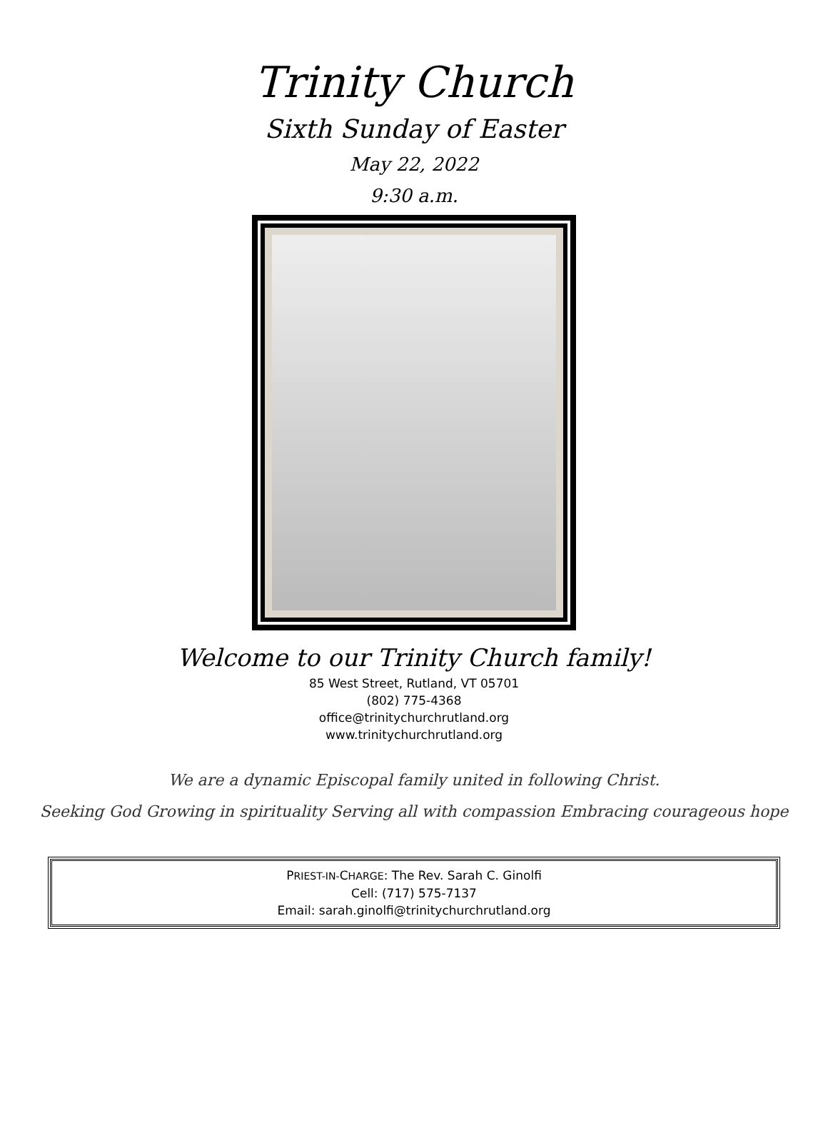Trinity Church
Sixth Sunday of Easter
May 22, 2022
9:30 a.m.
Welcome to our Trinity Church family!
85 West Street, Rutland, VT 05701
(802) 775-4368
office@trinitychurchrutland.org
www.trinitychurchrutland.org
We are a dynamic Episcopal family united in following Christ.
Seeking God Growing in spirituality Serving all with compassion Embracing courageous hope
PRIEST-IN-CHARGE: The Rev. Sarah C. Ginolfi
Cell: (717) 575-7137
Email: sarah.ginolfi@trinitychurchrutland.org